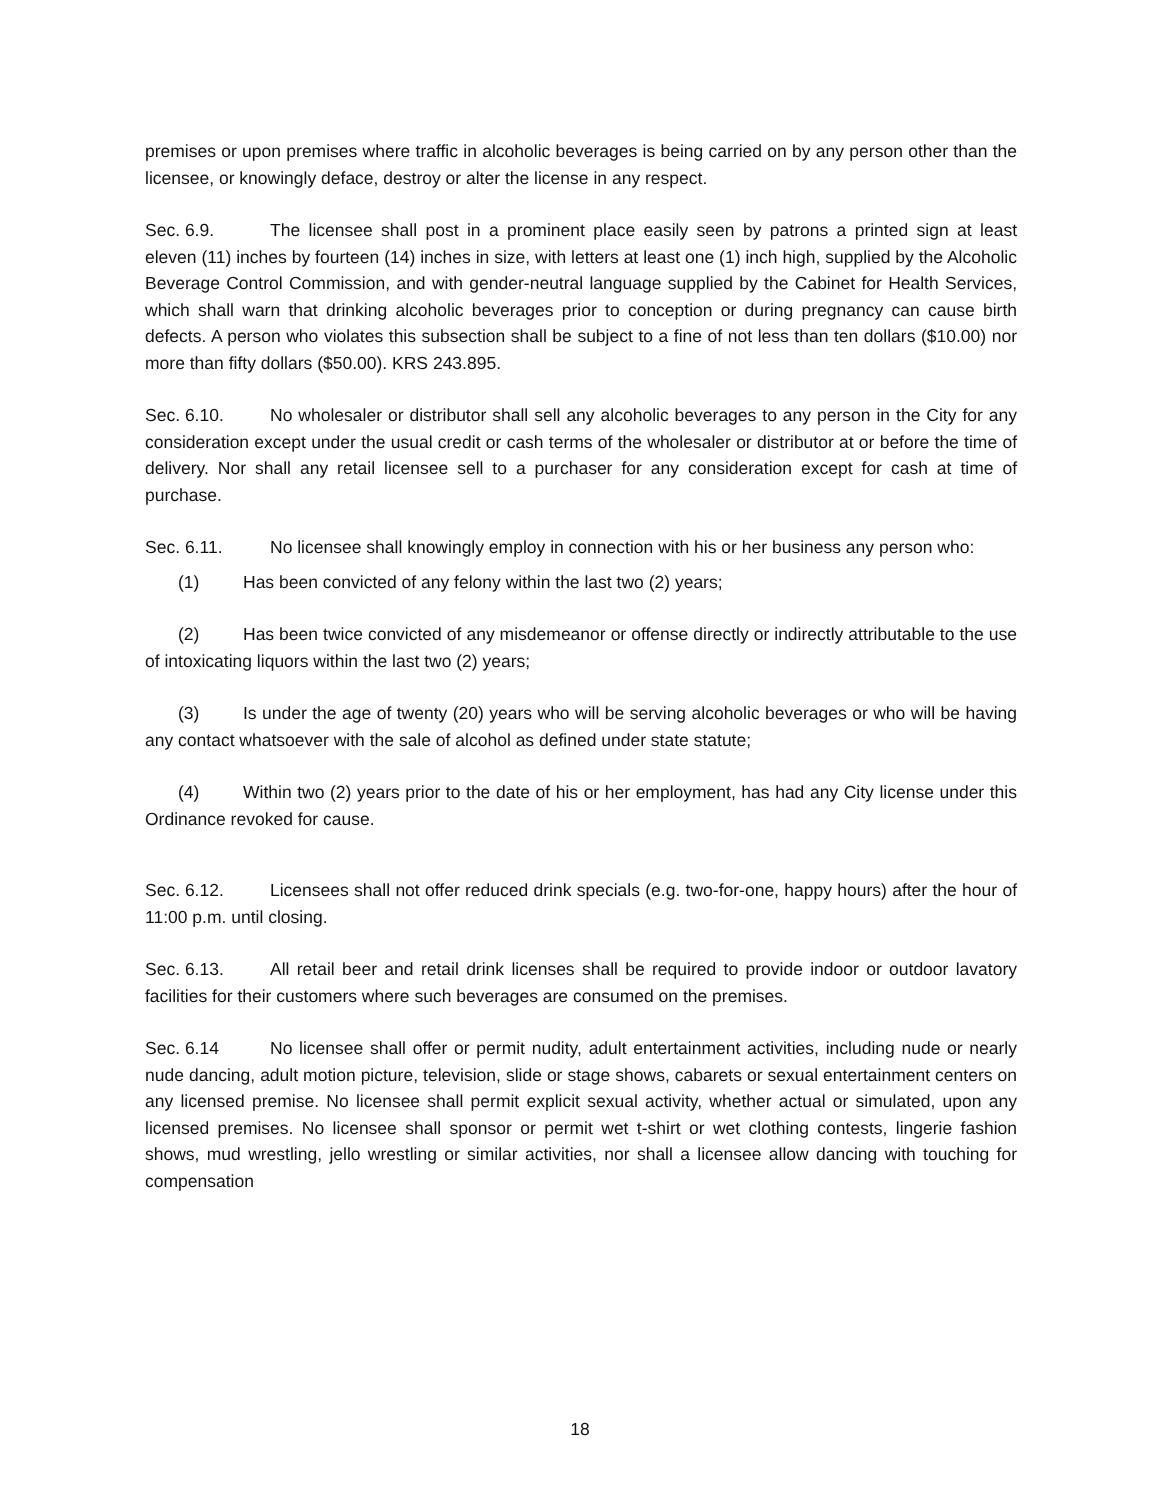premises or upon premises where traffic in alcoholic beverages is being carried on by any person other than the licensee, or knowingly deface, destroy or alter the license in any respect.
Sec. 6.9. The licensee shall post in a prominent place easily seen by patrons a printed sign at least eleven (11) inches by fourteen (14) inches in size, with letters at least one (1) inch high, supplied by the Alcoholic Beverage Control Commission, and with gender-neutral language supplied by the Cabinet for Health Services, which shall warn that drinking alcoholic beverages prior to conception or during pregnancy can cause birth defects. A person who violates this subsection shall be subject to a fine of not less than ten dollars ($10.00) nor more than fifty dollars ($50.00). KRS 243.895.
Sec. 6.10. No wholesaler or distributor shall sell any alcoholic beverages to any person in the City for any consideration except under the usual credit or cash terms of the wholesaler or distributor at or before the time of delivery. Nor shall any retail licensee sell to a purchaser for any consideration except for cash at time of purchase.
Sec. 6.11. No licensee shall knowingly employ in connection with his or her business any person who:
(1) Has been convicted of any felony within the last two (2) years;
(2) Has been twice convicted of any misdemeanor or offense directly or indirectly attributable to the use of intoxicating liquors within the last two (2) years;
(3) Is under the age of twenty (20) years who will be serving alcoholic beverages or who will be having any contact whatsoever with the sale of alcohol as defined under state statute;
(4) Within two (2) years prior to the date of his or her employment, has had any City license under this Ordinance revoked for cause.
Sec. 6.12. Licensees shall not offer reduced drink specials (e.g. two-for-one, happy hours) after the hour of 11:00 p.m. until closing.
Sec. 6.13. All retail beer and retail drink licenses shall be required to provide indoor or outdoor lavatory facilities for their customers where such beverages are consumed on the premises.
Sec. 6.14 No licensee shall offer or permit nudity, adult entertainment activities, including nude or nearly nude dancing, adult motion picture, television, slide or stage shows, cabarets or sexual entertainment centers on any licensed premise. No licensee shall permit explicit sexual activity, whether actual or simulated, upon any licensed premises. No licensee shall sponsor or permit wet t-shirt or wet clothing contests, lingerie fashion shows, mud wrestling, jello wrestling or similar activities, nor shall a licensee allow dancing with touching for compensation
18